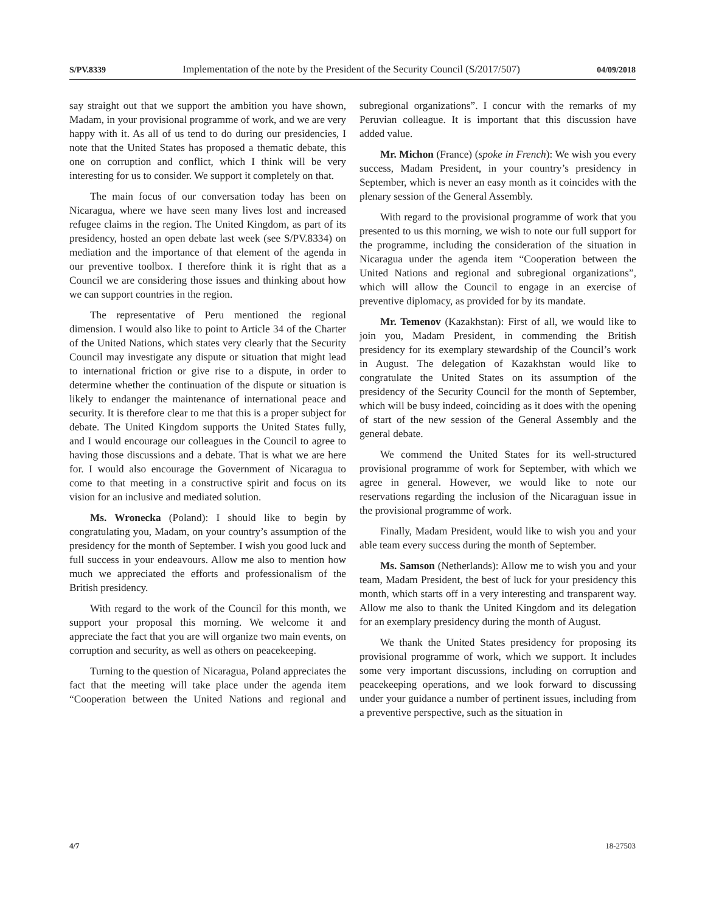S/PV.8339 Implementation of the note by the President of the Security Council (S/2017/507) 04/09/2018
say straight out that we support the ambition you have shown, Madam, in your provisional programme of work, and we are very happy with it. As all of us tend to do during our presidencies, I note that the United States has proposed a thematic debate, this one on corruption and conflict, which I think will be very interesting for us to consider. We support it completely on that.
The main focus of our conversation today has been on Nicaragua, where we have seen many lives lost and increased refugee claims in the region. The United Kingdom, as part of its presidency, hosted an open debate last week (see S/PV.8334) on mediation and the importance of that element of the agenda in our preventive toolbox. I therefore think it is right that as a Council we are considering those issues and thinking about how we can support countries in the region.
The representative of Peru mentioned the regional dimension. I would also like to point to Article 34 of the Charter of the United Nations, which states very clearly that the Security Council may investigate any dispute or situation that might lead to international friction or give rise to a dispute, in order to determine whether the continuation of the dispute or situation is likely to endanger the maintenance of international peace and security. It is therefore clear to me that this is a proper subject for debate. The United Kingdom supports the United States fully, and I would encourage our colleagues in the Council to agree to having those discussions and a debate. That is what we are here for. I would also encourage the Government of Nicaragua to come to that meeting in a constructive spirit and focus on its vision for an inclusive and mediated solution.
Ms. Wronecka (Poland): I should like to begin by congratulating you, Madam, on your country’s assumption of the presidency for the month of September. I wish you good luck and full success in your endeavours. Allow me also to mention how much we appreciated the efforts and professionalism of the British presidency.
With regard to the work of the Council for this month, we support your proposal this morning. We welcome it and appreciate the fact that you are will organize two main events, on corruption and security, as well as others on peacekeeping.
Turning to the question of Nicaragua, Poland appreciates the fact that the meeting will take place under the agenda item “Cooperation between the United Nations and regional and subregional organizations”. I concur with the remarks of my Peruvian colleague. It is important that this discussion have added value.
Mr. Michon (France) (spoke in French): We wish you every success, Madam President, in your country’s presidency in September, which is never an easy month as it coincides with the plenary session of the General Assembly.
With regard to the provisional programme of work that you presented to us this morning, we wish to note our full support for the programme, including the consideration of the situation in Nicaragua under the agenda item “Cooperation between the United Nations and regional and subregional organizations”, which will allow the Council to engage in an exercise of preventive diplomacy, as provided for by its mandate.
Mr. Temenov (Kazakhstan): First of all, we would like to join you, Madam President, in commending the British presidency for its exemplary stewardship of the Council’s work in August. The delegation of Kazakhstan would like to congratulate the United States on its assumption of the presidency of the Security Council for the month of September, which will be busy indeed, coinciding as it does with the opening of start of the new session of the General Assembly and the general debate.
We commend the United States for its well-structured provisional programme of work for September, with which we agree in general. However, we would like to note our reservations regarding the inclusion of the Nicaraguan issue in the provisional programme of work.
Finally, Madam President, would like to wish you and your able team every success during the month of September.
Ms. Samson (Netherlands): Allow me to wish you and your team, Madam President, the best of luck for your presidency this month, which starts off in a very interesting and transparent way. Allow me also to thank the United Kingdom and its delegation for an exemplary presidency during the month of August.
We thank the United States presidency for proposing its provisional programme of work, which we support. It includes some very important discussions, including on corruption and peacekeeping operations, and we look forward to discussing under your guidance a number of pertinent issues, including from a preventive perspective, such as the situation in
4/7 18-27503